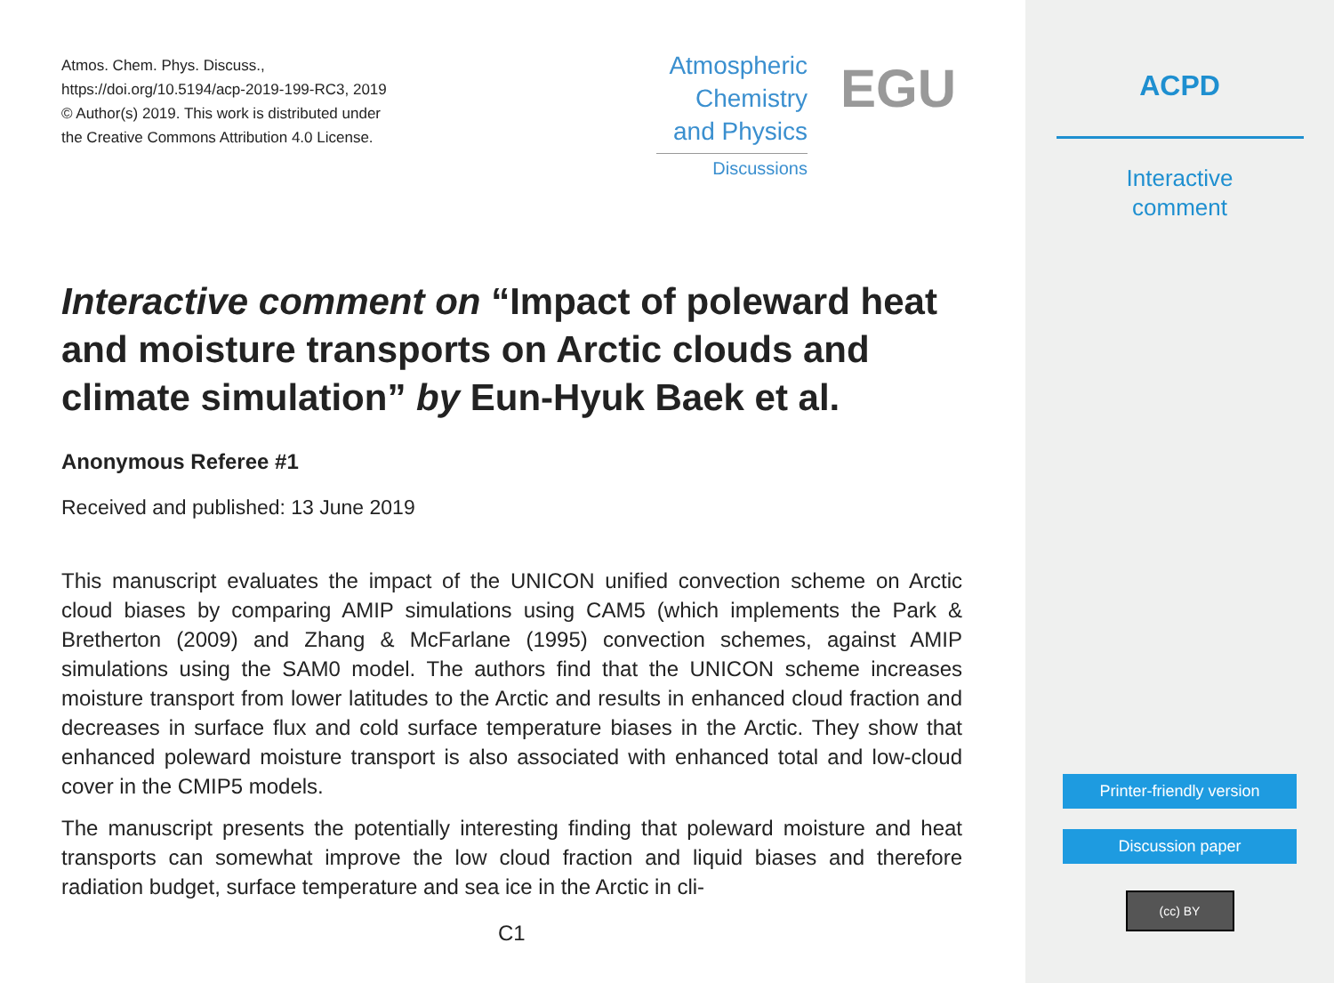Atmos. Chem. Phys. Discuss.,
https://doi.org/10.5194/acp-2019-199-RC3, 2019
© Author(s) 2019. This work is distributed under
the Creative Commons Attribution 4.0 License.
Atmospheric
Chemistry
and Physics
Discussions
EGU
Interactive comment on “Impact of poleward heat and moisture transports on Arctic clouds and climate simulation” by Eun-Hyuk Baek et al.
Anonymous Referee #1
Received and published: 13 June 2019
This manuscript evaluates the impact of the UNICON unified convection scheme on Arctic cloud biases by comparing AMIP simulations using CAM5 (which implements the Park & Bretherton (2009) and Zhang & McFarlane (1995) convection schemes, against AMIP simulations using the SAM0 model. The authors find that the UNICON scheme increases moisture transport from lower latitudes to the Arctic and results in enhanced cloud fraction and decreases in surface flux and cold surface temperature biases in the Arctic. They show that enhanced poleward moisture transport is also associated with enhanced total and low-cloud cover in the CMIP5 models.
The manuscript presents the potentially interesting finding that poleward moisture and heat transports can somewhat improve the low cloud fraction and liquid biases and therefore radiation budget, surface temperature and sea ice in the Arctic in cli-
C1
ACPD
Interactive
comment
Printer-friendly version
Discussion paper
(cc) BY